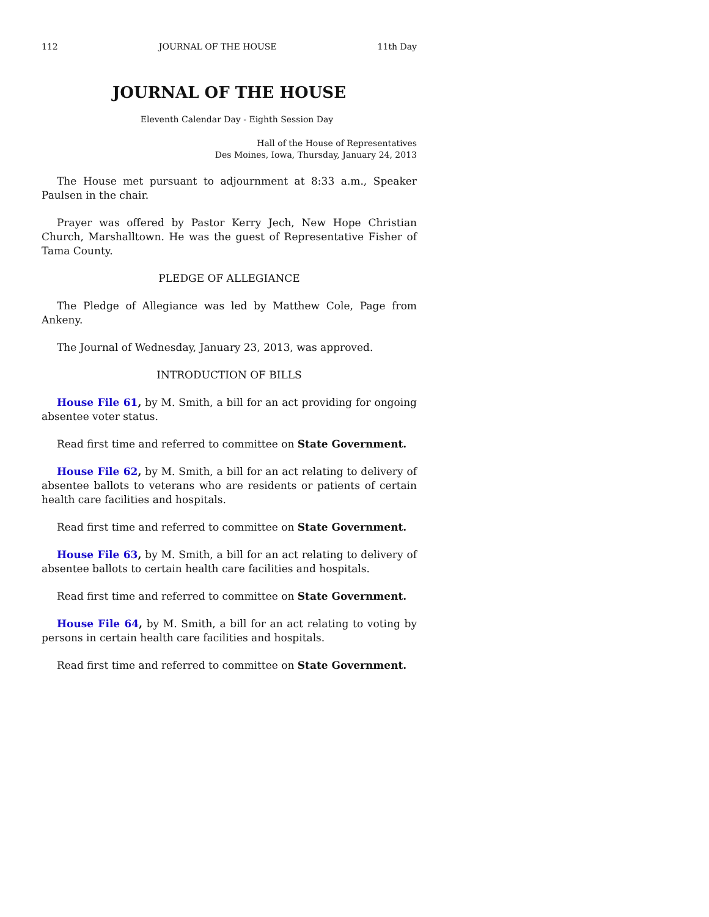112 JOURNAL OF THE HOUSE 11th Day
JOURNAL OF THE HOUSE
Eleventh Calendar Day - Eighth Session Day
Hall of the House of Representatives
Des Moines, Iowa, Thursday, January 24, 2013
The House met pursuant to adjournment at 8:33 a.m., Speaker Paulsen in the chair.
Prayer was offered by Pastor Kerry Jech, New Hope Christian Church, Marshalltown. He was the guest of Representative Fisher of Tama County.
PLEDGE OF ALLEGIANCE
The Pledge of Allegiance was led by Matthew Cole, Page from Ankeny.
The Journal of Wednesday, January 23, 2013, was approved.
INTRODUCTION OF BILLS
House File 61, by M. Smith, a bill for an act providing for ongoing absentee voter status.
Read first time and referred to committee on State Government.
House File 62, by M. Smith, a bill for an act relating to delivery of absentee ballots to veterans who are residents or patients of certain health care facilities and hospitals.
Read first time and referred to committee on State Government.
House File 63, by M. Smith, a bill for an act relating to delivery of absentee ballots to certain health care facilities and hospitals.
Read first time and referred to committee on State Government.
House File 64, by M. Smith, a bill for an act relating to voting by persons in certain health care facilities and hospitals.
Read first time and referred to committee on State Government.